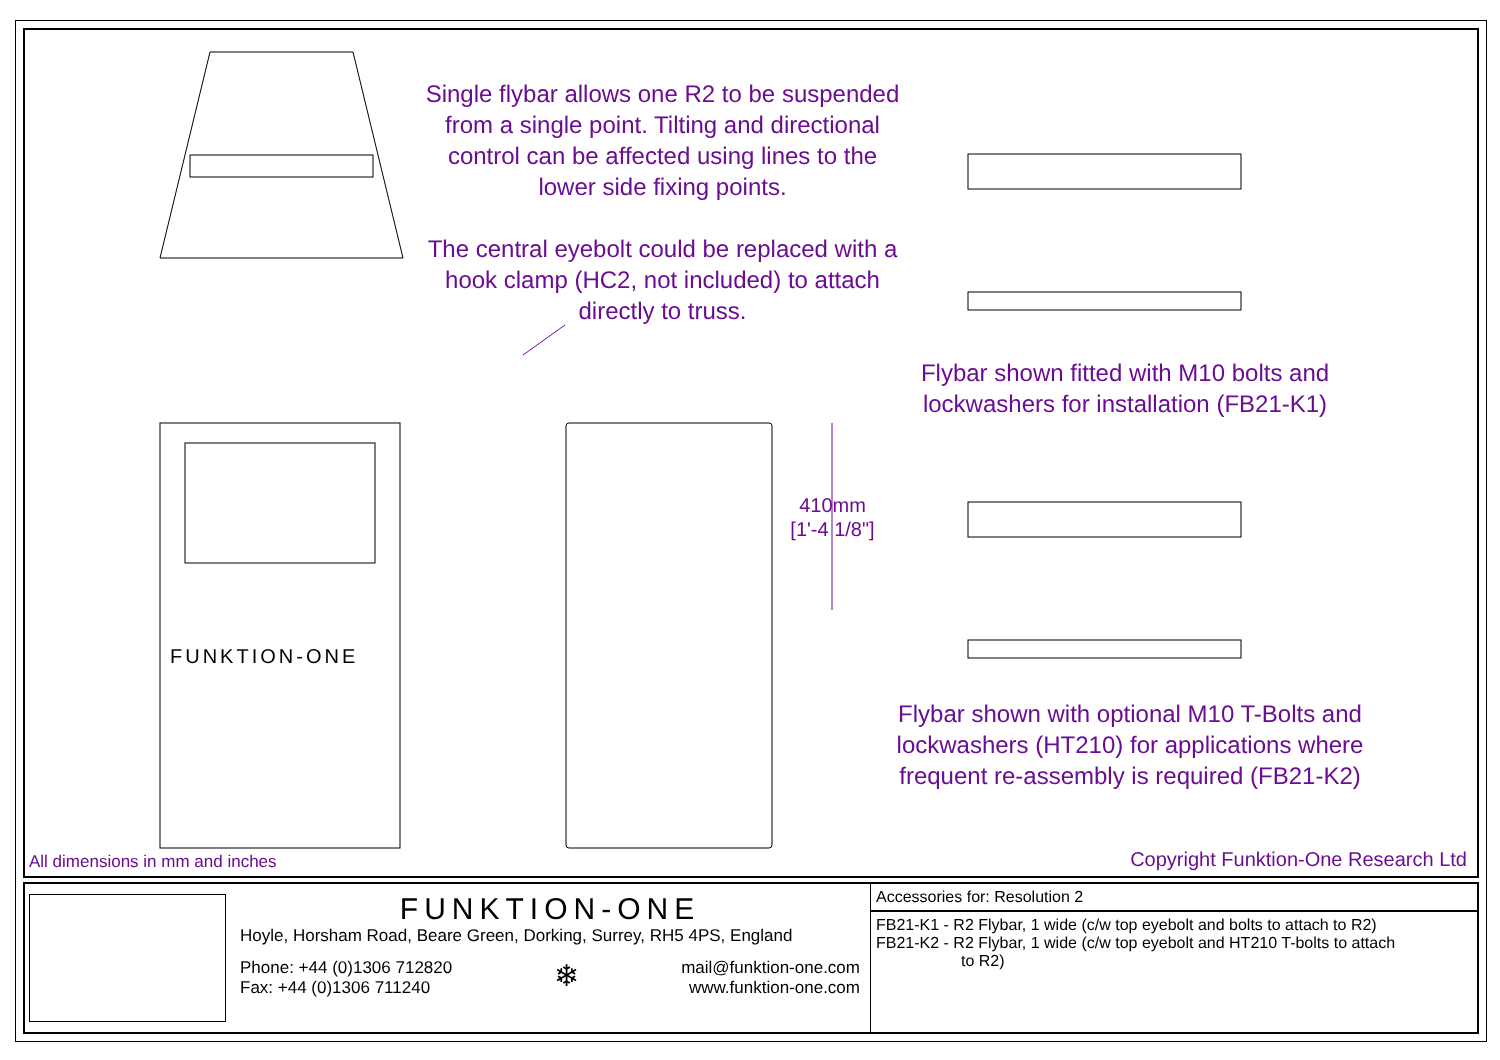Single flybar allows one R2 to be suspended from a single point. Tilting and directional control can be affected using lines to the lower side fixing points.
The central eyebolt could be replaced with a hook clamp (HC2, not included) to attach directly to truss.
Flybar shown fitted with M10 bolts and lockwashers for installation (FB21-K1)
Flybar shown with optional M10 T-Bolts and lockwashers (HT210) for applications where frequent re-assembly is required (FB21-K2)
410mm [1'-4 1/8"]
FUNKTION-ONE
All dimensions in mm and inches
Copyright Funktion-One Research Ltd
FUNKTION-ONE
Hoyle, Horsham Road, Beare Green, Dorking, Surrey, RH5 4PS, England
Phone: +44 (0)1306 712820
Fax: +44 (0)1306 711240
❄
mail@funktion-one.com
www.funktion-one.com
Accessories for: Resolution 2
FB21-K1 - R2 Flybar, 1 wide (c/w top eyebolt and bolts to attach to R2)
FB21-K2 - R2 Flybar, 1 wide (c/w top eyebolt and HT210 T-bolts to attach
to R2)